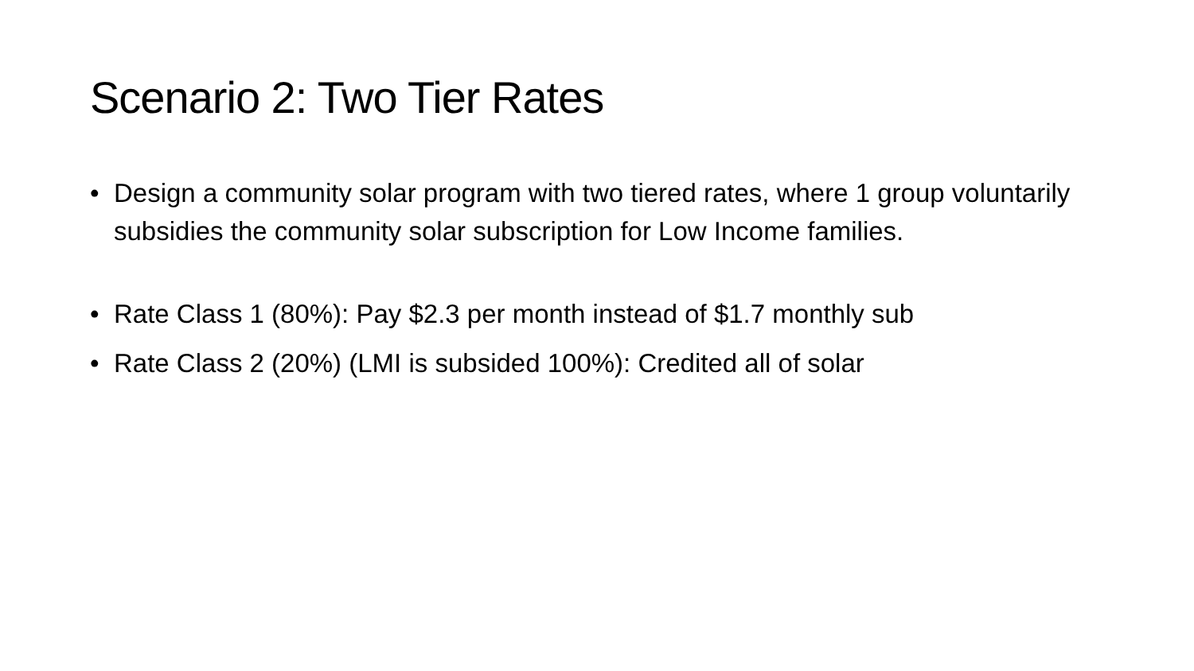Scenario 2: Two Tier Rates
• Design a community solar program with two tiered rates, where 1 group voluntarily subsidies the community solar subscription for Low Income families.
• Rate Class 1 (80%): Pay $2.3 per month instead of $1.7 monthly sub
• Rate Class 2 (20%) (LMI is subsided 100%): Credited all of solar